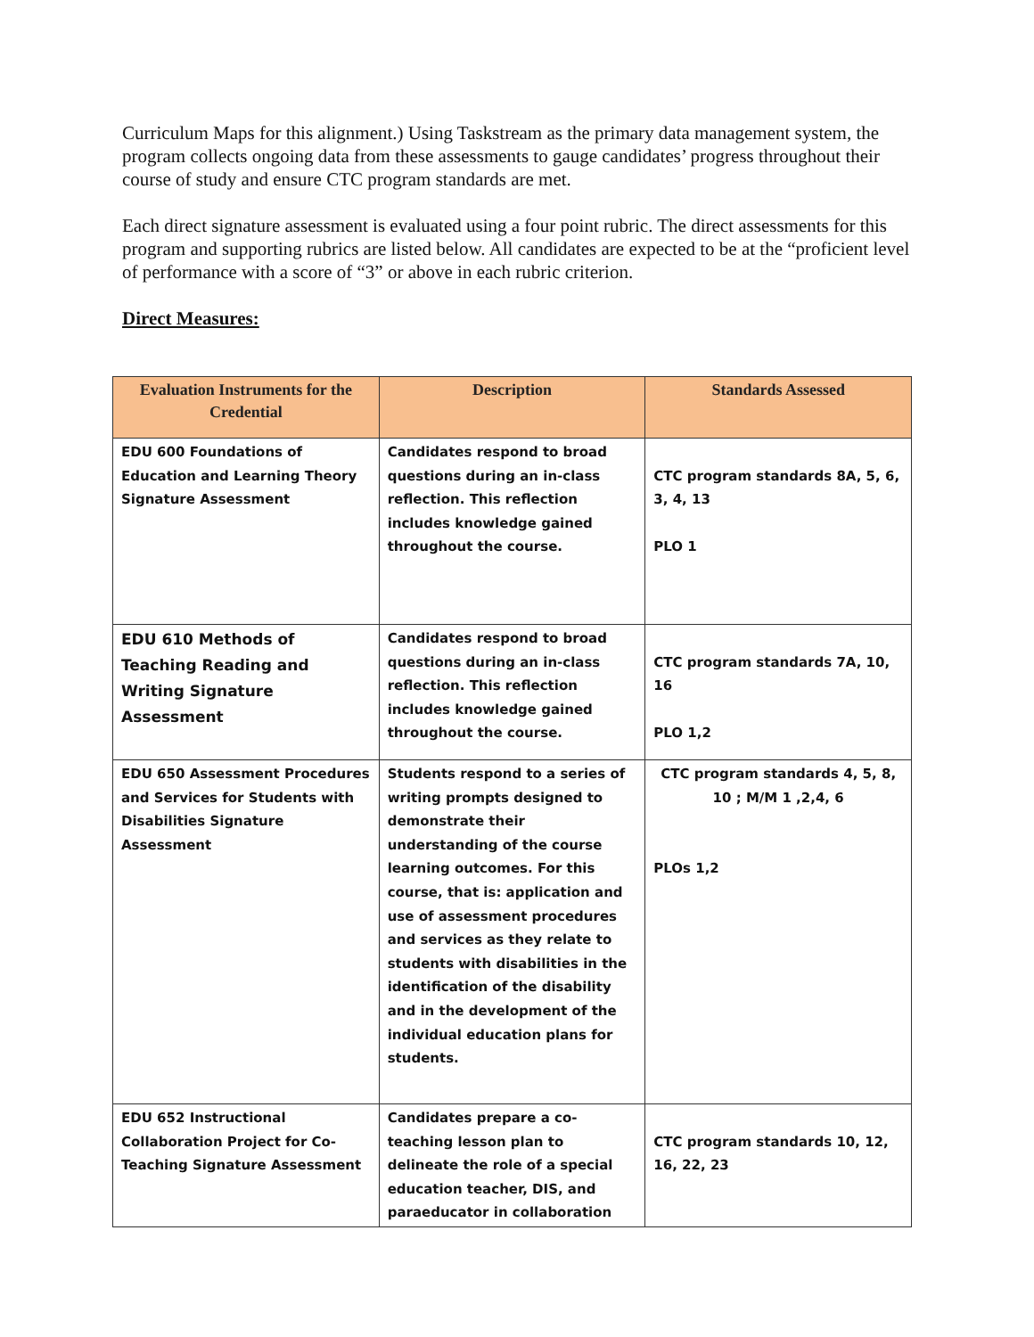Curriculum Maps for this alignment.) Using Taskstream as the primary data management system, the program collects ongoing data from these assessments to gauge candidates’ progress throughout their course of study and ensure CTC program standards are met.
Each direct signature assessment is evaluated using a four point rubric. The direct assessments for this program and supporting rubrics are listed below. All candidates are expected to be at the “proficient level of performance with a score of “3” or above in each rubric criterion.
Direct Measures:
| Evaluation Instruments for the Credential | Description | Standards Assessed |
| --- | --- | --- |
| EDU 600 Foundations of Education and Learning Theory Signature Assessment | Candidates respond to broad questions during an in-class reflection. This reflection includes knowledge gained throughout the course. | CTC program standards 8A, 5, 6, 3, 4, 13 PLO 1 |
| EDU 610 Methods of Teaching Reading and Writing Signature Assessment | Candidates respond to broad questions during an in-class reflection. This reflection includes knowledge gained throughout the course. | CTC program standards 7A, 10, 16 PLO 1,2 |
| EDU 650 Assessment Procedures and Services for Students with Disabilities Signature Assessment | Students respond to a series of writing prompts designed to demonstrate their understanding of the course learning outcomes. For this course, that is: application and use of assessment procedures and services as they relate to students with disabilities in the identification of the disability and in the development of the individual education plans for students. | CTC program standards 4, 5, 8, 10 ; M/M 1 ,2,4, 6 PLOs 1,2 |
| EDU 652 Instructional Collaboration Project for Co-Teaching Signature Assessment | Candidates prepare a co-teaching lesson plan to delineate the role of a special education teacher, DIS, and paraeducator in collaboration | CTC program standards 10, 12, 16, 22, 23 |